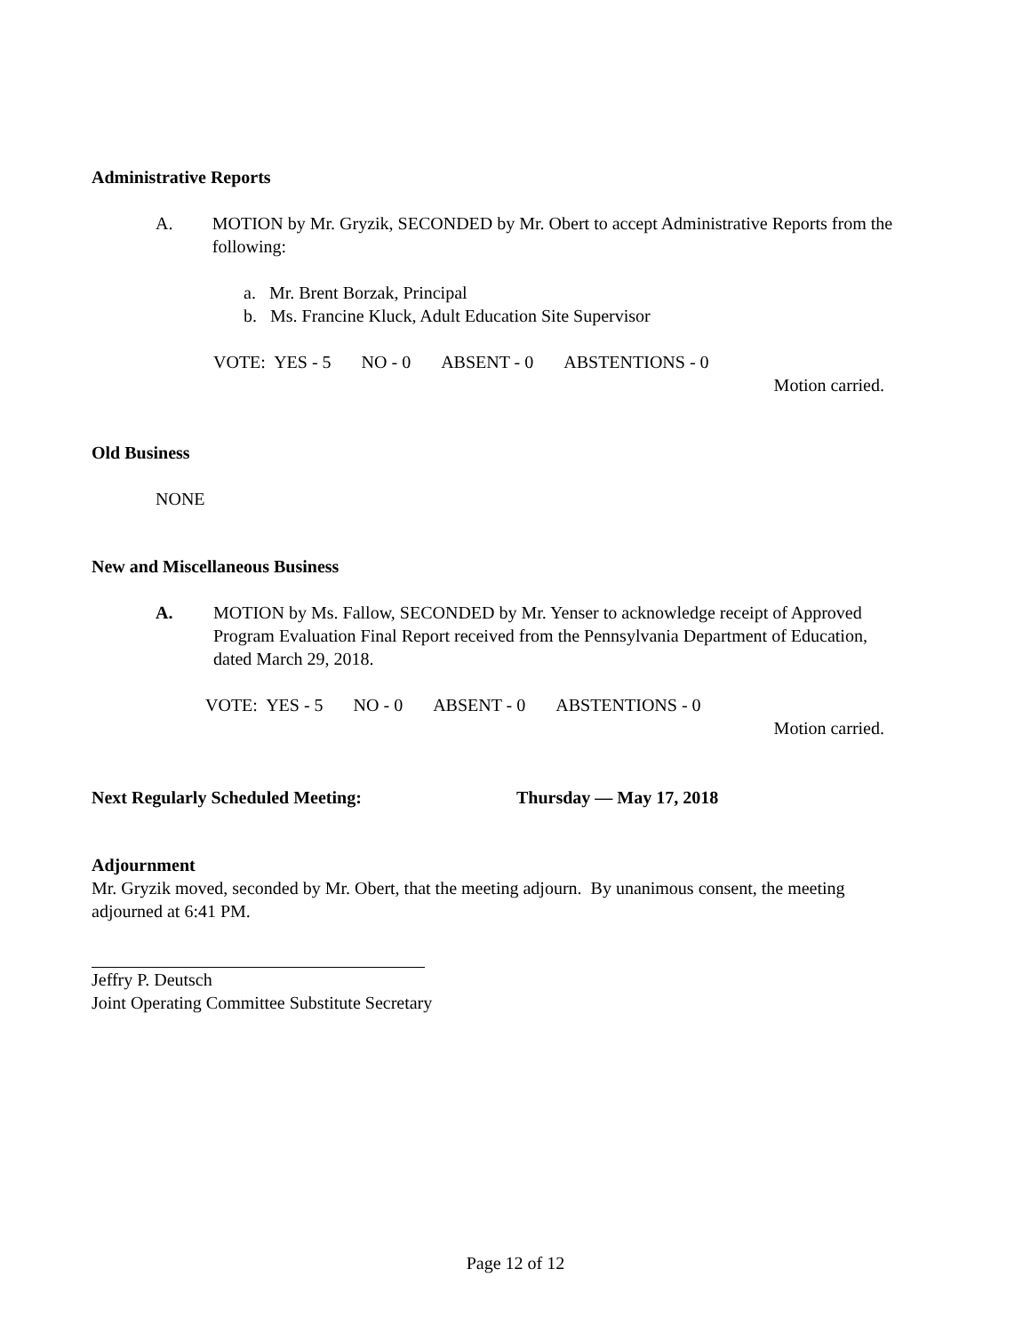Administrative Reports
A. MOTION by Mr. Gryzik, SECONDED by Mr. Obert to accept Administrative Reports from the following:
a. Mr. Brent Borzak, Principal
b. Ms. Francine Kluck, Adult Education Site Supervisor
VOTE: YES - 5 NO - 0 ABSENT - 0 ABSTENTIONS - 0
Motion carried.
Old Business
NONE
New and Miscellaneous Business
A. MOTION by Ms. Fallow, SECONDED by Mr. Yenser to acknowledge receipt of Approved Program Evaluation Final Report received from the Pennsylvania Department of Education, dated March 29, 2018.
VOTE: YES - 5 NO - 0 ABSENT - 0 ABSTENTIONS - 0
Motion carried.
Next Regularly Scheduled Meeting: Thursday — May 17, 2018
Adjournment
Mr. Gryzik moved, seconded by Mr. Obert, that the meeting adjourn. By unanimous consent, the meeting adjourned at 6:41 PM.
Jeffry P. Deutsch
Joint Operating Committee Substitute Secretary
Page 12 of 12